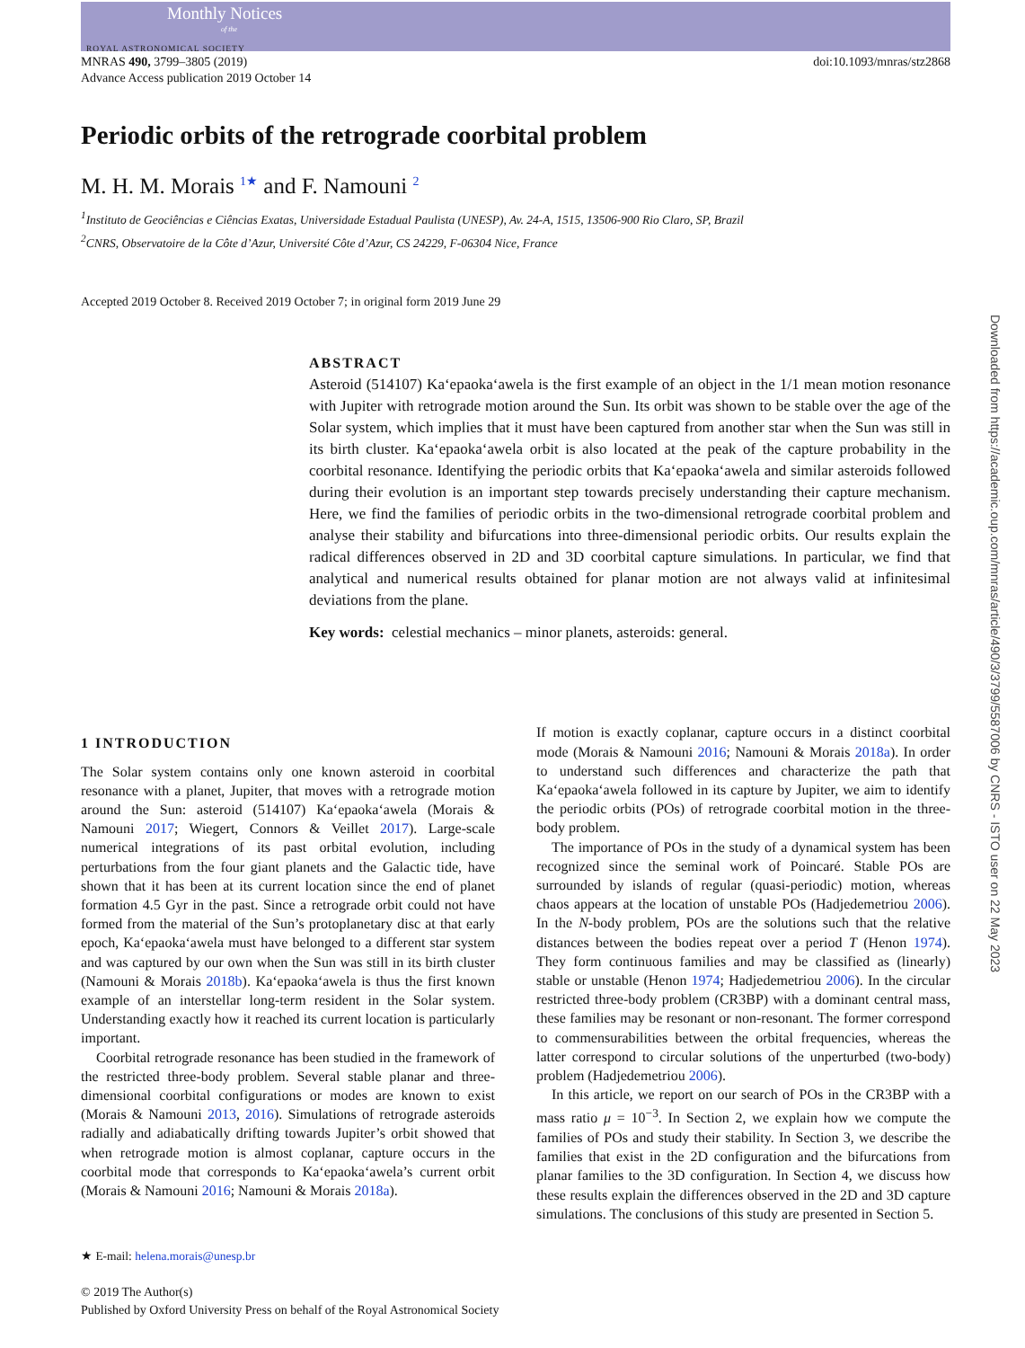Monthly Notices
of the
ROYAL ASTRONOMICAL SOCIETY
MNRAS 490, 3799–3805 (2019)
Advance Access publication 2019 October 14
doi:10.1093/mnras/stz2868
Periodic orbits of the retrograde coorbital problem
M. H. M. Morais <sup>1★</sup> and F. Namouni <sup>2</sup>
<sup>1</sup> Instituto de Geociências e Ciências Exatas, Universidade Estadual Paulista (UNESP), Av. 24-A, 1515, 13506-900 Rio Claro, SP, Brazil
<sup>2</sup> CNRS, Observatoire de la Côte d’Azur, Université Côte d’Azur, CS 24229, F-06304 Nice, France
Accepted 2019 October 8. Received 2019 October 7; in original form 2019 June 29
ABSTRACT
Asteroid (514107) Ka‘epaoka‘awela is the first example of an object in the 1/1 mean motion resonance with Jupiter with retrograde motion around the Sun. Its orbit was shown to be stable over the age of the Solar system, which implies that it must have been captured from another star when the Sun was still in its birth cluster. Ka‘epaoka‘awela orbit is also located at the peak of the capture probability in the coorbital resonance. Identifying the periodic orbits that Ka‘epaoka‘awela and similar asteroids followed during their evolution is an important step towards precisely understanding their capture mechanism. Here, we find the families of periodic orbits in the two-dimensional retrograde coorbital problem and analyse their stability and bifurcations into three-dimensional periodic orbits. Our results explain the radical differences observed in 2D and 3D coorbital capture simulations. In particular, we find that analytical and numerical results obtained for planar motion are not always valid at infinitesimal deviations from the plane.
Key words: celestial mechanics – minor planets, asteroids: general.
1 INTRODUCTION
The Solar system contains only one known asteroid in coorbital resonance with a planet, Jupiter, that moves with a retrograde motion around the Sun: asteroid (514107) Ka‘epaoka‘awela (Morais & Namouni 2017; Wiegert, Connors & Veillet 2017). Large-scale numerical integrations of its past orbital evolution, including perturbations from the four giant planets and the Galactic tide, have shown that it has been at its current location since the end of planet formation 4.5 Gyr in the past. Since a retrograde orbit could not have formed from the material of the Sun’s protoplanetary disc at that early epoch, Ka‘epaoka‘awela must have belonged to a different star system and was captured by our own when the Sun was still in its birth cluster (Namouni & Morais 2018b). Ka‘epaoka‘awela is thus the first known example of an interstellar long-term resident in the Solar system. Understanding exactly how it reached its current location is particularly important.
Coorbital retrograde resonance has been studied in the framework of the restricted three-body problem. Several stable planar and three-dimensional coorbital configurations or modes are known to exist (Morais & Namouni 2013, 2016). Simulations of retrograde asteroids radially and adiabatically drifting towards Jupiter’s orbit showed that when retrograde motion is almost coplanar, capture occurs in the coorbital mode that corresponds to Ka‘epaoka‘awela’s current orbit (Morais & Namouni 2016; Namouni & Morais 2018a).
★ E-mail: helena.morais@unesp.br
If motion is exactly coplanar, capture occurs in a distinct coorbital mode (Morais & Namouni 2016; Namouni & Morais 2018a). In order to understand such differences and characterize the path that Ka‘epaoka‘awela followed in its capture by Jupiter, we aim to identify the periodic orbits (POs) of retrograde coorbital motion in the three-body problem.
The importance of POs in the study of a dynamical system has been recognized since the seminal work of Poincaré. Stable POs are surrounded by islands of regular (quasi-periodic) motion, whereas chaos appears at the location of unstable POs (Hadjedemetriou 2006). In the N-body problem, POs are the solutions such that the relative distances between the bodies repeat over a period T (Henon 1974). They form continuous families and may be classified as (linearly) stable or unstable (Henon 1974; Hadjedemetriou 2006). In the circular restricted three-body problem (CR3BP) with a dominant central mass, these families may be resonant or non-resonant. The former correspond to commensurabilities between the orbital frequencies, whereas the latter correspond to circular solutions of the unperturbed (two-body) problem (Hadjedemetriou 2006).
In this article, we report on our search of POs in the CR3BP with a mass ratio μ = 10<sup>−3</sup>. In Section 2, we explain how we compute the families of POs and study their stability. In Section 3, we describe the families that exist in the 2D configuration and the bifurcations from planar families to the 3D configuration. In Section 4, we discuss how these results explain the differences observed in the 2D and 3D capture simulations. The conclusions of this study are presented in Section 5.
© 2019 The Author(s)
Published by Oxford University Press on behalf of the Royal Astronomical Society
Downloaded from https://academic.oup.com/mnras/article/490/3/3799/5587006 by CNRS - ISTO user on 22 May 2023